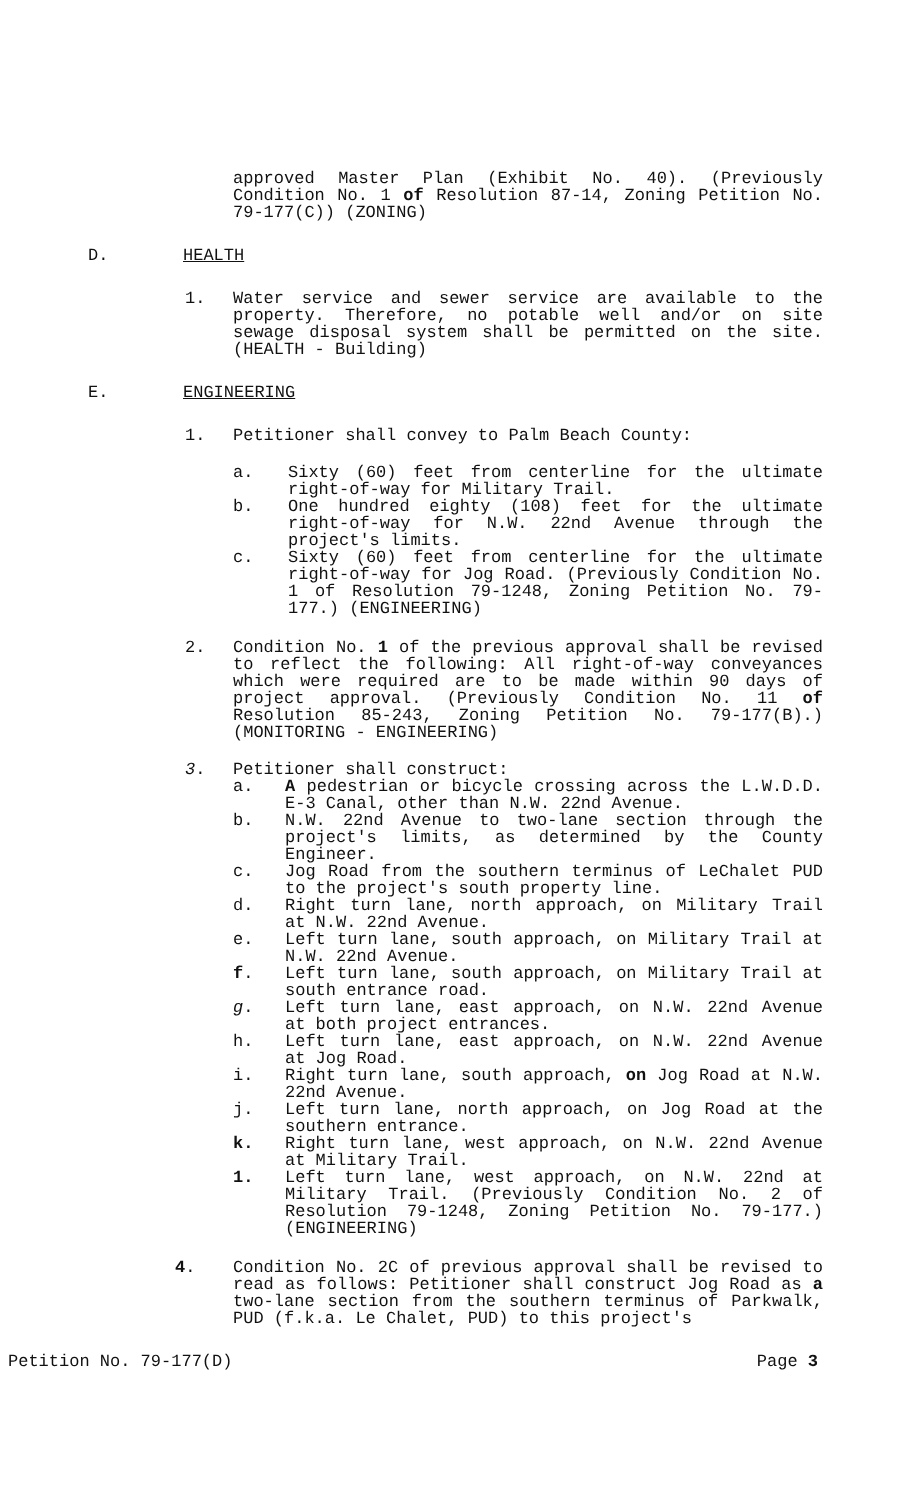approved Master Plan (Exhibit No. 40). (Previously Condition No. 1 of Resolution 87-14, Zoning Petition No. 79-177(C)) (ZONING)
D. HEALTH
1. Water service and sewer service are available to the property. Therefore, no potable well and/or on site sewage disposal system shall be permitted on the site. (HEALTH - Building)
E. ENGINEERING
1. Petitioner shall convey to Palm Beach County:
a. Sixty (60) feet from centerline for the ultimate right-of-way for Military Trail.
b. One hundred eighty (108) feet for the ultimate right-of-way for N.W. 22nd Avenue through the project's limits.
c. Sixty (60) feet from centerline for the ultimate right-of-way for Jog Road. (Previously Condition No. 1 of Resolution 79-1248, Zoning Petition No. 79-177.) (ENGINEERING)
2. Condition No. 1 of the previous approval shall be revised to reflect the following: All right-of-way conveyances which were required are to be made within 90 days of project approval. (Previously Condition No. 11 of Resolution 85-243, Zoning Petition No. 79-177(B).) (MONITORING - ENGINEERING)
3. Petitioner shall construct:
a. A pedestrian or bicycle crossing across the L.W.D.D. E-3 Canal, other than N.W. 22nd Avenue.
b. N.W. 22nd Avenue to two-lane section through the project's limits, as determined by the County Engineer.
c. Jog Road from the southern terminus of LeChalet PUD to the project's south property line.
d. Right turn lane, north approach, on Military Trail at N.W. 22nd Avenue.
e. Left turn lane, south approach, on Military Trail at N.W. 22nd Avenue.
f. Left turn lane, south approach, on Military Trail at south entrance road.
g. Left turn lane, east approach, on N.W. 22nd Avenue at both project entrances.
h. Left turn lane, east approach, on N.W. 22nd Avenue at Jog Road.
i. Right turn lane, south approach, on Jog Road at N.W. 22nd Avenue.
j. Left turn lane, north approach, on Jog Road at the southern entrance.
k. Right turn lane, west approach, on N.W. 22nd Avenue at Military Trail.
1. Left turn lane, west approach, on N.W. 22nd at Military Trail. (Previously Condition No. 2 of Resolution 79-1248, Zoning Petition No. 79-177.) (ENGINEERING)
4. Condition No. 2C of previous approval shall be revised to read as follows: Petitioner shall construct Jog Road as a two-lane section from the southern terminus of Parkwalk, PUD (f.k.a. Le Chalet, PUD) to this project's
Petition No. 79-177(D) Page 3